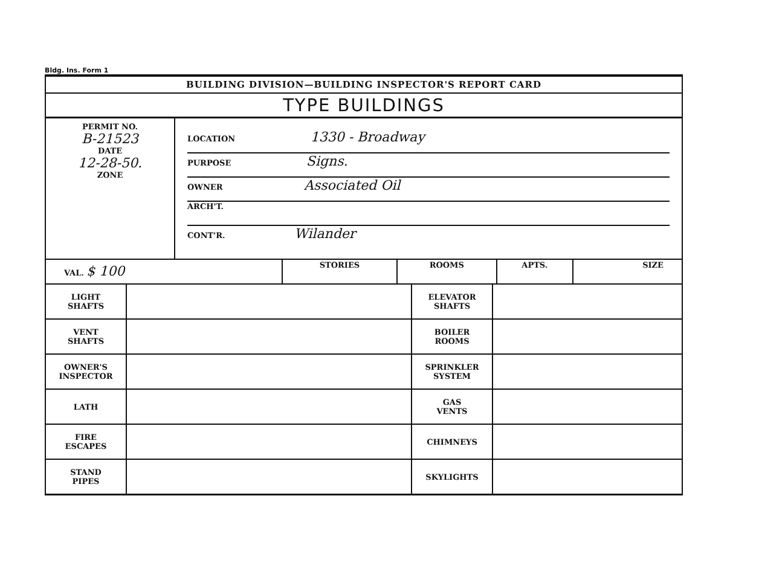Bldg. Ins. Form 1
BUILDING DIVISION—BUILDING INSPECTOR'S REPORT CARD
TYPE BUILDINGS
| PERMIT NO. B-21523 DATE 12-28-50. ZONE | LOCATION 1330 - Broadway PURPOSE Signs. OWNER Associated Oil ARCH'T. CONT'R. Wilander |
| VAL. $ 100 | STORIES | ROOMS | APTS. | SIZE |
| LIGHT SHAFTS | | ELEVATOR SHAFTS | |
| VENT SHAFTS | | BOILER ROOMS | |
| OWNER'S INSPECTOR | | SPRINKLER SYSTEM | |
| LATH | | GAS VENTS | |
| FIRE ESCAPES | | CHIMNEYS | |
| STAND PIPES | | SKYLIGHTS | |